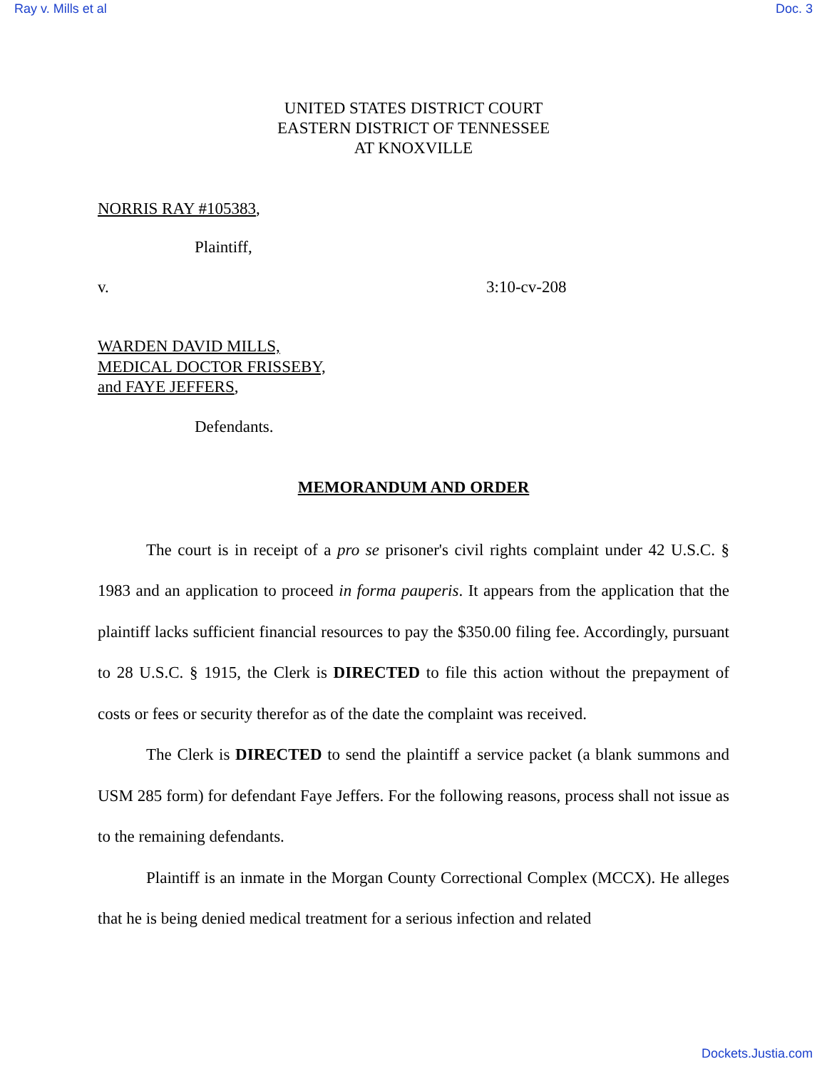Ray v. Mills et al Doc. 3
UNITED STATES DISTRICT COURT
EASTERN DISTRICT OF TENNESSEE
AT KNOXVILLE
NORRIS RAY #105383,
Plaintiff,
v. 3:10-cv-208
WARDEN DAVID MILLS,
MEDICAL DOCTOR FRISSEBY,
and FAYE JEFFERS,
Defendants.
MEMORANDUM AND ORDER
The court is in receipt of a pro se prisoner's civil rights complaint under 42 U.S.C. § 1983 and an application to proceed in forma pauperis. It appears from the application that the plaintiff lacks sufficient financial resources to pay the $350.00 filing fee. Accordingly, pursuant to 28 U.S.C. § 1915, the Clerk is DIRECTED to file this action without the prepayment of costs or fees or security therefor as of the date the complaint was received.
The Clerk is DIRECTED to send the plaintiff a service packet (a blank summons and USM 285 form) for defendant Faye Jeffers. For the following reasons, process shall not issue as to the remaining defendants.
Plaintiff is an inmate in the Morgan County Correctional Complex (MCCX). He alleges that he is being denied medical treatment for a serious infection and related
Dockets.Justia.com